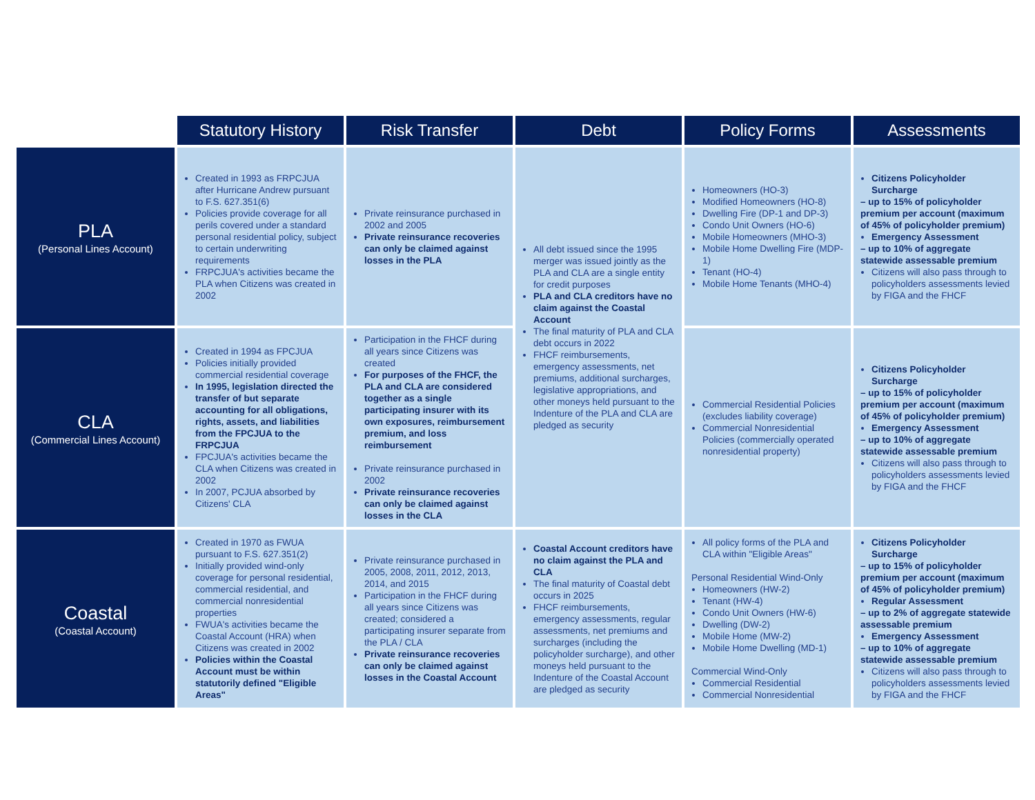| | Statutory History | Risk Transfer | Debt | Policy Forms | Assessments |
| --- | --- | --- | --- | --- | --- |
| PLA (Personal Lines Account) | Created in 1993 as FRPCJUA after Hurricane Andrew pursuant to F.S. 627.351(6) Policies provide coverage for all perils covered under a standard personal residential policy, subject to certain underwriting requirements FRPCJUA's activities became the PLA when Citizens was created in 2002 | Private reinsurance purchased in 2002 and 2005 Private reinsurance recoveries can only be claimed against losses in the PLA | All debt issued since the 1995 merger was issued jointly as the PLA and CLA are a single entity for credit purposes PLA and CLA creditors have no claim against the Coastal Account The final maturity of PLA and CLA debt occurs in 2022 FHCF reimbursements, emergency assessments, net premiums, additional surcharges, legislative appropriations, and other moneys held pursuant to the Indenture of the PLA and CLA are pledged as security | Homeowners (HO-3) Modified Homeowners (HO-8) Dwelling Fire (DP-1 and DP-3) Condo Unit Owners (HO-6) Mobile Homeowners (MHO-3) Mobile Home Dwelling Fire (MDP-1) Tenant (HO-4) Mobile Home Tenants (MHO-4) | Citizens Policyholder Surcharge – up to 15% of policyholder premium per account (maximum of 45% of policyholder premium) Emergency Assessment – up to 10% of aggregate statewide assessable premium Citizens will also pass through to policyholders assessments levied by FIGA and the FHCF |
| CLA (Commercial Lines Account) | Created in 1994 as FPCJUA Policies initially provided commercial residential coverage In 1995, legislation directed the transfer of but separate accounting for all obligations, rights, assets, and liabilities from the FPCJUA to the FRPCJUA FPCJUA's activities became the CLA when Citizens was created in 2002 In 2007, PCJUA absorbed by Citizens' CLA | Participation in the FHCF during all years since Citizens was created For purposes of the FHCF, the PLA and CLA are considered together as a single participating insurer with its own exposures, reimbursement premium, and loss reimbursement Private reinsurance purchased in 2002 Private reinsurance recoveries can only be claimed against losses in the CLA | | Commercial Residential Policies (excludes liability coverage) Commercial Nonresidential Policies (commercially operated nonresidential property) | Citizens Policyholder Surcharge – up to 15% of policyholder premium per account (maximum of 45% of policyholder premium) Emergency Assessment – up to 10% of aggregate statewide assessable premium Citizens will also pass through to policyholders assessments levied by FIGA and the FHCF |
| Coastal (Coastal Account) | Created in 1970 as FWUA pursuant to F.S. 627.351(2) Initially provided wind-only coverage for personal residential, commercial residential, and commercial nonresidential properties FWUA's activities became the Coastal Account (HRA) when Citizens was created in 2002 Policies within the Coastal Account must be within statutorily defined "Eligible Areas" | Private reinsurance purchased in 2005, 2008, 2011, 2012, 2013, 2014, and 2015 Participation in the FHCF during all years since Citizens was created; considered a participating insurer separate from the PLA / CLA Private reinsurance recoveries can only be claimed against losses in the Coastal Account | Coastal Account creditors have no claim against the PLA and CLA The final maturity of Coastal debt occurs in 2025 FHCF reimbursements, emergency assessments, regular assessments, net premiums and surcharges (including the policyholder surcharge), and other moneys held pursuant to the Indenture of the Coastal Account are pledged as security | All policy forms of the PLA and CLA within "Eligible Areas" Personal Residential Wind-Only Homeowners (HW-2) Tenant (HW-4) Condo Unit Owners (HW-6) Dwelling (DW-2) Mobile Home (MW-2) Mobile Home Dwelling (MD-1) Commercial Wind-Only Commercial Residential Commercial Nonresidential | Citizens Policyholder Surcharge – up to 15% of policyholder premium per account (maximum of 45% of policyholder premium) Regular Assessment – up to 2% of aggregate statewide assessable premium Emergency Assessment – up to 10% of aggregate statewide assessable premium Citizens will also pass through to policyholders assessments levied by FIGA and the FHCF |